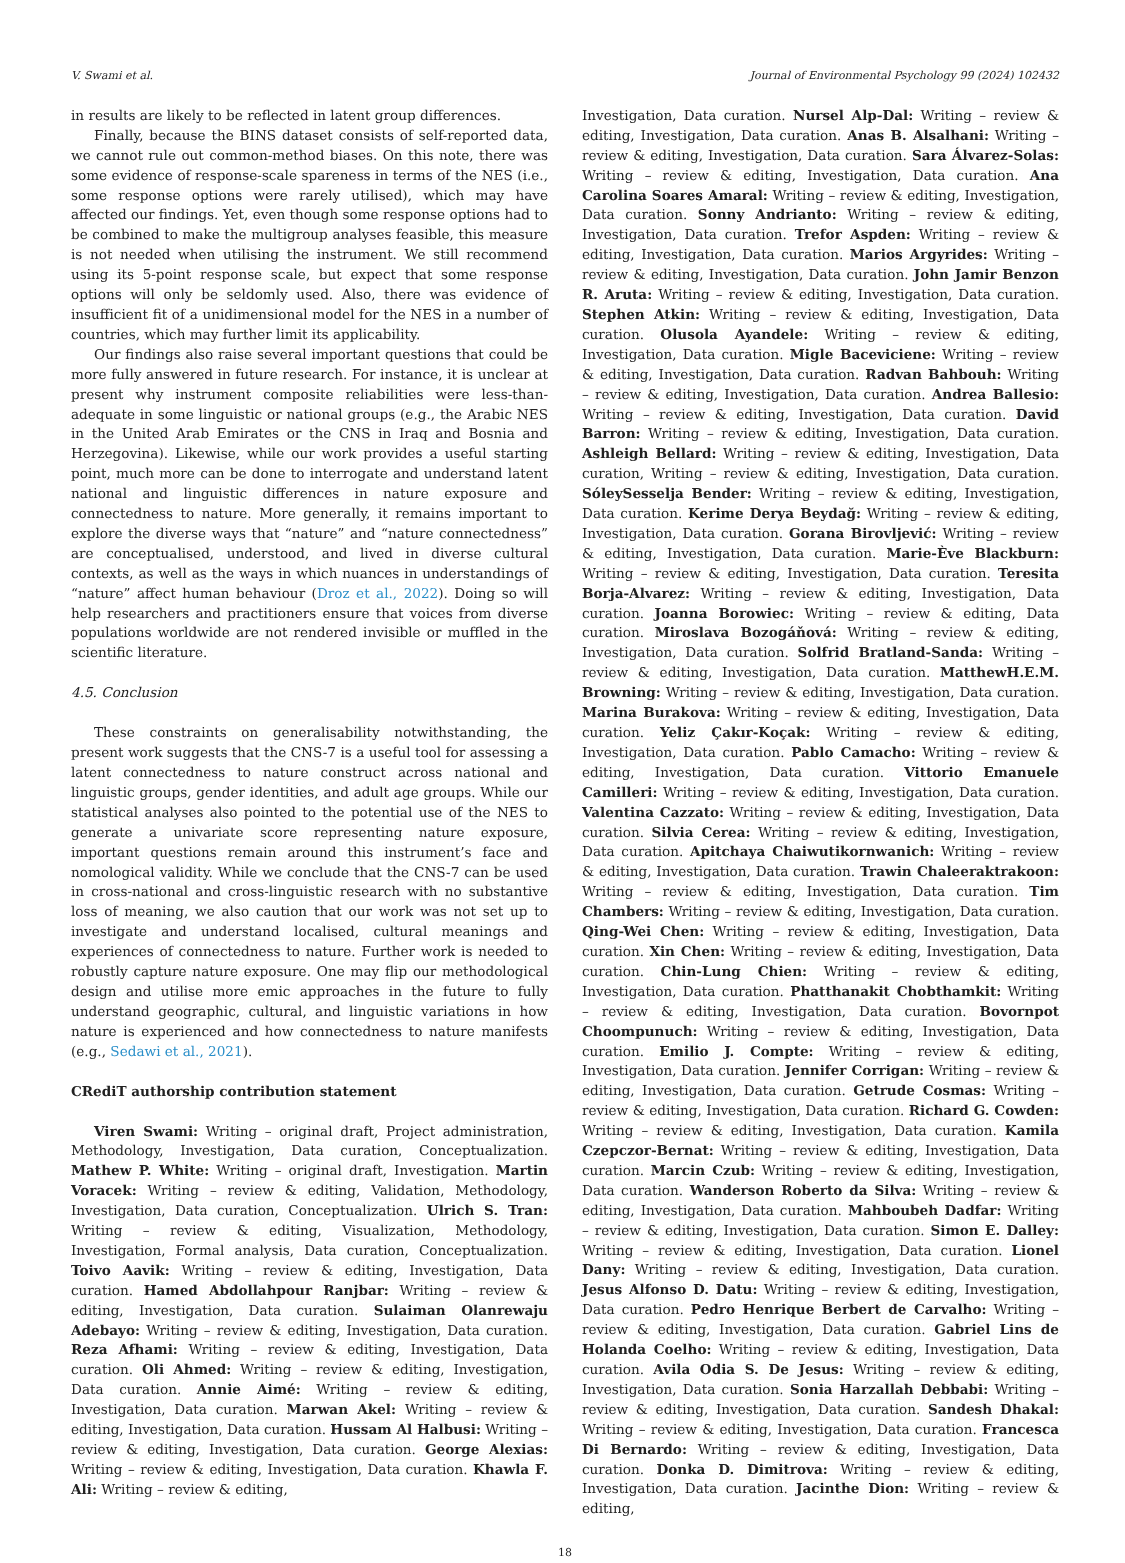V. Swami et al. Journal of Environmental Psychology 99 (2024) 102432
in results are likely to be reflected in latent group differences.
Finally, because the BINS dataset consists of self-reported data, we cannot rule out common-method biases. On this note, there was some evidence of response-scale spareness in terms of the NES (i.e., some response options were rarely utilised), which may have affected our findings. Yet, even though some response options had to be combined to make the multigroup analyses feasible, this measure is not needed when utilising the instrument. We still recommend using its 5-point response scale, but expect that some response options will only be seldomly used. Also, there was evidence of insufficient fit of a unidimensional model for the NES in a number of countries, which may further limit its applicability.
Our findings also raise several important questions that could be more fully answered in future research. For instance, it is unclear at present why instrument composite reliabilities were less-than-adequate in some linguistic or national groups (e.g., the Arabic NES in the United Arab Emirates or the CNS in Iraq and Bosnia and Herzegovina). Likewise, while our work provides a useful starting point, much more can be done to interrogate and understand latent national and linguistic differences in nature exposure and connectedness to nature. More generally, it remains important to explore the diverse ways that “nature” and “nature connectedness” are conceptualised, understood, and lived in diverse cultural contexts, as well as the ways in which nuances in understandings of “nature” affect human behaviour (Droz et al., 2022). Doing so will help researchers and practitioners ensure that voices from diverse populations worldwide are not rendered invisible or muffled in the scientific literature.
4.5. Conclusion
These constraints on generalisability notwithstanding, the present work suggests that the CNS-7 is a useful tool for assessing a latent connectedness to nature construct across national and linguistic groups, gender identities, and adult age groups. While our statistical analyses also pointed to the potential use of the NES to generate a univariate score representing nature exposure, important questions remain around this instrument’s face and nomological validity. While we conclude that the CNS-7 can be used in cross-national and cross-linguistic research with no substantive loss of meaning, we also caution that our work was not set up to investigate and understand localised, cultural meanings and experiences of connectedness to nature. Further work is needed to robustly capture nature exposure. One may flip our methodological design and utilise more emic approaches in the future to fully understand geographic, cultural, and linguistic variations in how nature is experienced and how connectedness to nature manifests (e.g., Sedawi et al., 2021).
CRediT authorship contribution statement
Viren Swami: Writing – original draft, Project administration, Methodology, Investigation, Data curation, Conceptualization. Mathew P. White: Writing – original draft, Investigation. Martin Voracek: Writing – review & editing, Validation, Methodology, Investigation, Data curation, Conceptualization. Ulrich S. Tran: Writing – review & editing, Visualization, Methodology, Investigation, Formal analysis, Data curation, Conceptualization. Toivo Aavik: Writing – review & editing, Investigation, Data curation. Hamed Abdollahpour Ranjbar: Writing – review & editing, Investigation, Data curation. Sulaiman Olanrewaju Adebayo: Writing – review & editing, Investigation, Data curation. Reza Afhami: Writing – review & editing, Investigation, Data curation. Oli Ahmed: Writing – review & editing, Investigation, Data curation. Annie Aimé: Writing – review & editing, Investigation, Data curation. Marwan Akel: Writing – review & editing, Investigation, Data curation. Hussam Al Halbusi: Writing – review & editing, Investigation, Data curation. George Alexias: Writing – review & editing, Investigation, Data curation. Khawla F. Ali: Writing – review & editing,
Investigation, Data curation. Nursel Alp-Dal: Writing – review & editing, Investigation, Data curation. Anas B. Alsalhani: Writing – review & editing, Investigation, Data curation. Sara Álvarez-Solas: Writing – review & editing, Investigation, Data curation. Ana Carolina Soares Amaral: Writing – review & editing, Investigation, Data curation. Sonny Andrianto: Writing – review & editing, Investigation, Data curation. Trefor Aspden: Writing – review & editing, Investigation, Data curation. Marios Argyrides: Writing – review & editing, Investigation, Data curation. John Jamir Benzon R. Aruta: Writing – review & editing, Investigation, Data curation. Stephen Atkin: Writing – review & editing, Investigation, Data curation. Olusola Ayandele: Writing – review & editing, Investigation, Data curation. Migle Baceviciene: Writing – review & editing, Investigation, Data curation. Radvan Bahbouh: Writing – review & editing, Investigation, Data curation. Andrea Ballesio: Writing – review & editing, Investigation, Data curation. David Barron: Writing – review & editing, Investigation, Data curation. Ashleigh Bellard: Writing – review & editing, Investigation, Data curation, Writing – review & editing, Investigation, Data curation. SóleySesselja Bender: Writing – review & editing, Investigation, Data curation. Kerime Derya Beydağ: Writing – review & editing, Investigation, Data curation. Gorana Birovljević: Writing – review & editing, Investigation, Data curation. Marie-Ève Blackburn: Writing – review & editing, Investigation, Data curation. Teresita Borja-Alvarez: Writing – review & editing, Investigation, Data curation. Joanna Borowiec: Writing – review & editing, Data curation. Miroslava Bozogáňová: Writing – review & editing, Investigation, Data curation. Solfrid Bratland-Sanda: Writing – review & editing, Investigation, Data curation. MatthewH.E.M. Browning: Writing – review & editing, Investigation, Data curation. Marina Burakova: Writing – review & editing, Investigation, Data curation. Yeliz Çakır-Koçak: Writing – review & editing, Investigation, Data curation. Pablo Camacho: Writing – review & editing, Investigation, Data curation. Vittorio Emanuele Camilleri: Writing – review & editing, Investigation, Data curation. Valentina Cazzato: Writing – review & editing, Investigation, Data curation. Silvia Cerea: Writing – review & editing, Investigation, Data curation. Apitchaya Chaiwutikornwanich: Writing – review & editing, Investigation, Data curation. Trawin Chaleeraktrakoon: Writing – review & editing, Investigation, Data curation. Tim Chambers: Writing – review & editing, Investigation, Data curation. Qing-Wei Chen: Writing – review & editing, Investigation, Data curation. Xin Chen: Writing – review & editing, Investigation, Data curation. Chin-Lung Chien: Writing – review & editing, Investigation, Data curation. Phatthanakit Chobthamkit: Writing – review & editing, Investigation, Data curation. Bovornpot Choompunuch: Writing – review & editing, Investigation, Data curation. Emilio J. Compte: Writing – review & editing, Investigation, Data curation. Jennifer Corrigan: Writing – review & editing, Investigation, Data curation. Getrude Cosmas: Writing – review & editing, Investigation, Data curation. Richard G. Cowden: Writing – review & editing, Investigation, Data curation. Kamila Czepczor-Bernat: Writing – review & editing, Investigation, Data curation. Marcin Czub: Writing – review & editing, Investigation, Data curation. Wanderson Roberto da Silva: Writing – review & editing, Investigation, Data curation. Mahboubeh Dadfar: Writing – review & editing, Investigation, Data curation. Simon E. Dalley: Writing – review & editing, Investigation, Data curation. Lionel Dany: Writing – review & editing, Investigation, Data curation. Jesus Alfonso D. Datu: Writing – review & editing, Investigation, Data curation. Pedro Henrique Berbert de Carvalho: Writing – review & editing, Investigation, Data curation. Gabriel Lins de Holanda Coelho: Writing – review & editing, Investigation, Data curation. Avila Odia S. De Jesus: Writing – review & editing, Investigation, Data curation. Sonia Harzallah Debbabi: Writing – review & editing, Investigation, Data curation. Sandesh Dhakal: Writing – review & editing, Investigation, Data curation. Francesca Di Bernardo: Writing – review & editing, Investigation, Data curation. Donka D. Dimitrova: Writing – review & editing, Investigation, Data curation. Jacinthe Dion: Writing – review & editing,
18